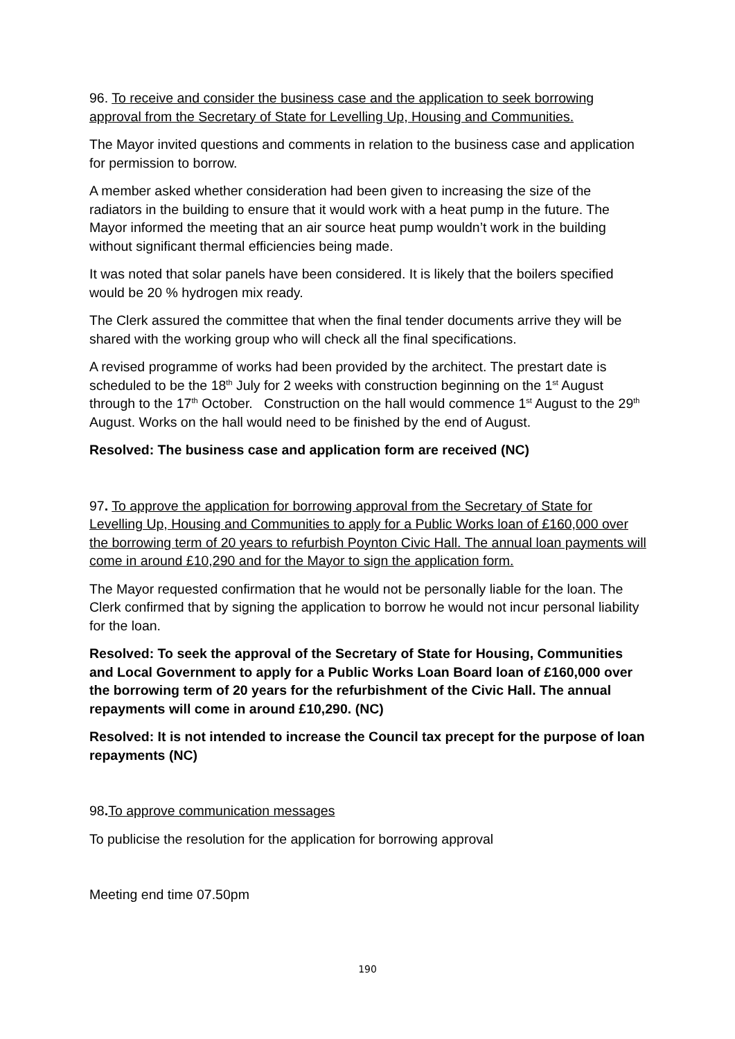96. To receive and consider the business case and the application to seek borrowing approval from the Secretary of State for Levelling Up, Housing and Communities.
The Mayor invited questions and comments in relation to the business case and application for permission to borrow.
A member asked whether consideration had been given to increasing the size of the radiators in the building to ensure that it would work with a heat pump in the future. The Mayor informed the meeting that an air source heat pump wouldn’t work in the building without significant thermal efficiencies being made.
It was noted that solar panels have been considered. It is likely that the boilers specified would be 20 % hydrogen mix ready.
The Clerk assured the committee that when the final tender documents arrive they will be shared with the working group who will check all the final specifications.
A revised programme of works had been provided by the architect. The prestart date is scheduled to be the 18<sup>th</sup> July for 2 weeks with construction beginning on the 1<sup>st</sup> August through to the 17<sup>th</sup> October. Construction on the hall would commence 1<sup>st</sup> August to the 29<sup>th</sup> August. Works on the hall would need to be finished by the end of August.
Resolved: The business case and application form are received (NC)
97. To approve the application for borrowing approval from the Secretary of State for Levelling Up, Housing and Communities to apply for a Public Works loan of £160,000 over the borrowing term of 20 years to refurbish Poynton Civic Hall. The annual loan payments will come in around £10,290 and for the Mayor to sign the application form.
The Mayor requested confirmation that he would not be personally liable for the loan. The Clerk confirmed that by signing the application to borrow he would not incur personal liability for the loan.
Resolved: To seek the approval of the Secretary of State for Housing, Communities and Local Government to apply for a Public Works Loan Board loan of £160,000 over the borrowing term of 20 years for the refurbishment of the Civic Hall. The annual repayments will come in around £10,290. (NC)
Resolved: It is not intended to increase the Council tax precept for the purpose of loan repayments (NC)
98. To approve communication messages
To publicise the resolution for the application for borrowing approval
Meeting end time 07.50pm
190